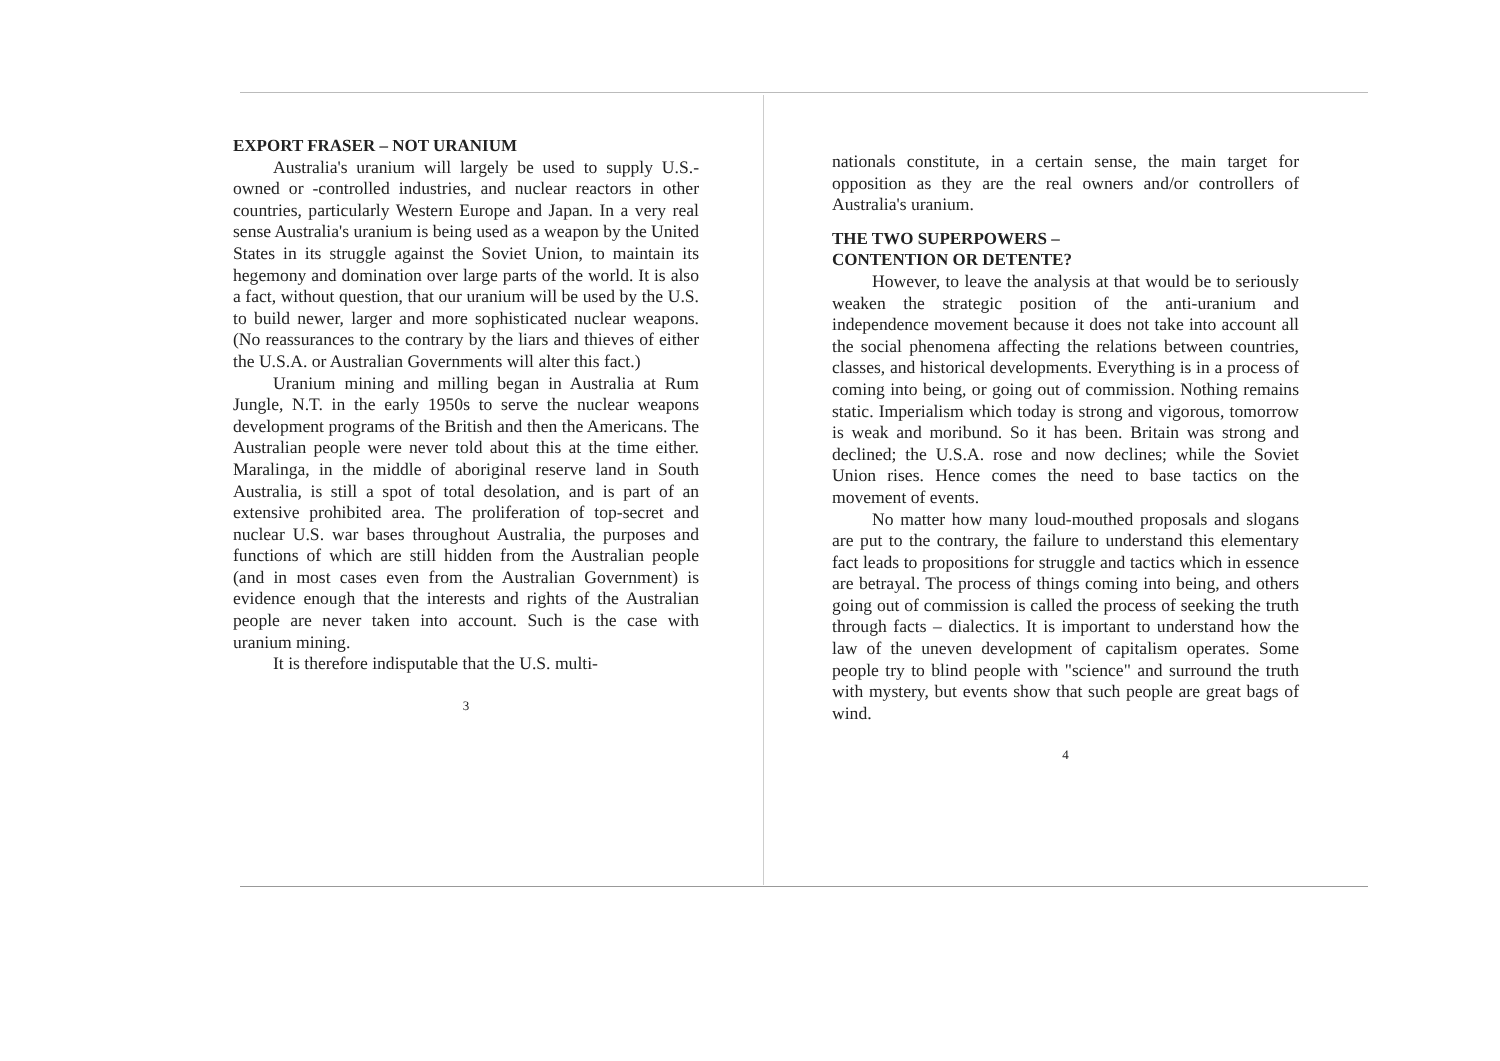EXPORT FRASER – NOT URANIUM
Australia's uranium will largely be used to supply U.S.-owned or -controlled industries, and nuclear reactors in other countries, particularly Western Europe and Japan. In a very real sense Australia's uranium is being used as a weapon by the United States in its struggle against the Soviet Union, to maintain its hegemony and domination over large parts of the world. It is also a fact, without question, that our uranium will be used by the U.S. to build newer, larger and more sophisticated nuclear weapons. (No reassurances to the contrary by the liars and thieves of either the U.S.A. or Australian Governments will alter this fact.)
Uranium mining and milling began in Australia at Rum Jungle, N.T. in the early 1950s to serve the nuclear weapons development programs of the British and then the Americans. The Australian people were never told about this at the time either. Maralinga, in the middle of aboriginal reserve land in South Australia, is still a spot of total desolation, and is part of an extensive prohibited area. The proliferation of top-secret and nuclear U.S. war bases throughout Australia, the purposes and functions of which are still hidden from the Australian people (and in most cases even from the Australian Government) is evidence enough that the interests and rights of the Australian people are never taken into account. Such is the case with uranium mining.
It is therefore indisputable that the U.S. multi-
3
nationals constitute, in a certain sense, the main target for opposition as they are the real owners and/or controllers of Australia's uranium.
THE TWO SUPERPOWERS –
CONTENTION OR DETENTE?
However, to leave the analysis at that would be to seriously weaken the strategic position of the anti-uranium and independence movement because it does not take into account all the social phenomena affecting the relations between countries, classes, and historical developments. Everything is in a process of coming into being, or going out of commission. Nothing remains static. Imperialism which today is strong and vigorous, tomorrow is weak and moribund. So it has been. Britain was strong and declined; the U.S.A. rose and now declines; while the Soviet Union rises. Hence comes the need to base tactics on the movement of events.
No matter how many loud-mouthed proposals and slogans are put to the contrary, the failure to understand this elementary fact leads to propositions for struggle and tactics which in essence are betrayal. The process of things coming into being, and others going out of commission is called the process of seeking the truth through facts – dialectics. It is important to understand how the law of the uneven development of capitalism operates. Some people try to blind people with "science" and surround the truth with mystery, but events show that such people are great bags of wind.
4